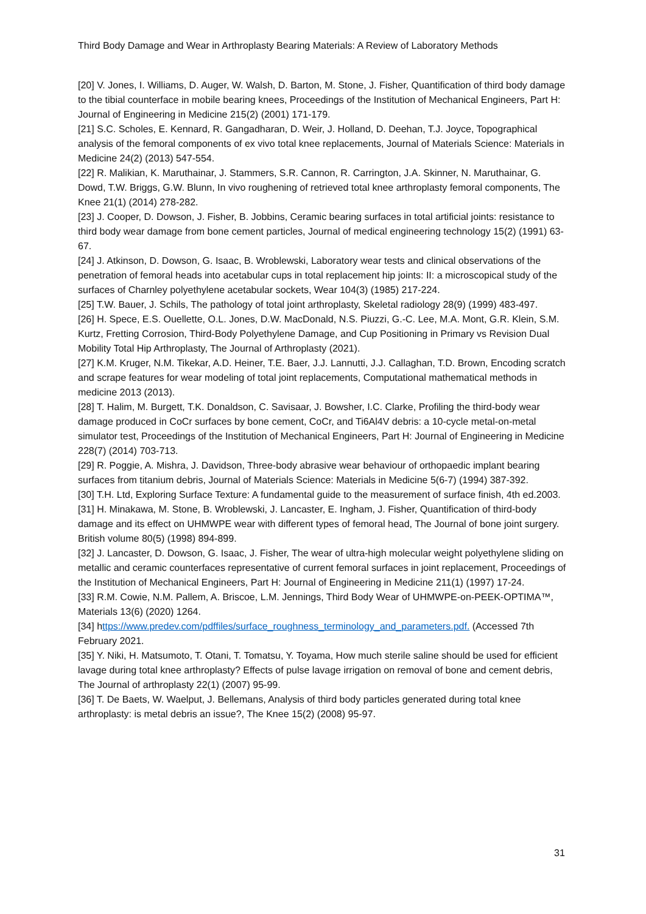Third Body Damage and Wear in Arthroplasty Bearing Materials: A Review of Laboratory Methods
[20] V. Jones, I. Williams, D. Auger, W. Walsh, D. Barton, M. Stone, J. Fisher, Quantification of third body damage to the tibial counterface in mobile bearing knees, Proceedings of the Institution of Mechanical Engineers, Part H: Journal of Engineering in Medicine 215(2) (2001) 171-179.
[21] S.C. Scholes, E. Kennard, R. Gangadharan, D. Weir, J. Holland, D. Deehan, T.J. Joyce, Topographical analysis of the femoral components of ex vivo total knee replacements, Journal of Materials Science: Materials in Medicine 24(2) (2013) 547-554.
[22] R. Malikian, K. Maruthainar, J. Stammers, S.R. Cannon, R. Carrington, J.A. Skinner, N. Maruthainar, G. Dowd, T.W. Briggs, G.W. Blunn, In vivo roughening of retrieved total knee arthroplasty femoral components, The Knee 21(1) (2014) 278-282.
[23] J. Cooper, D. Dowson, J. Fisher, B. Jobbins, Ceramic bearing surfaces in total artificial joints: resistance to third body wear damage from bone cement particles, Journal of medical engineering technology 15(2) (1991) 63-67.
[24] J. Atkinson, D. Dowson, G. Isaac, B. Wroblewski, Laboratory wear tests and clinical observations of the penetration of femoral heads into acetabular cups in total replacement hip joints: II: a microscopical study of the surfaces of Charnley polyethylene acetabular sockets, Wear 104(3) (1985) 217-224.
[25] T.W. Bauer, J. Schils, The pathology of total joint arthroplasty, Skeletal radiology 28(9) (1999) 483-497.
[26] H. Spece, E.S. Ouellette, O.L. Jones, D.W. MacDonald, N.S. Piuzzi, G.-C. Lee, M.A. Mont, G.R. Klein, S.M. Kurtz, Fretting Corrosion, Third-Body Polyethylene Damage, and Cup Positioning in Primary vs Revision Dual Mobility Total Hip Arthroplasty, The Journal of Arthroplasty (2021).
[27] K.M. Kruger, N.M. Tikekar, A.D. Heiner, T.E. Baer, J.J. Lannutti, J.J. Callaghan, T.D. Brown, Encoding scratch and scrape features for wear modeling of total joint replacements, Computational mathematical methods in medicine 2013 (2013).
[28] T. Halim, M. Burgett, T.K. Donaldson, C. Savisaar, J. Bowsher, I.C. Clarke, Profiling the third-body wear damage produced in CoCr surfaces by bone cement, CoCr, and Ti6Al4V debris: a 10-cycle metal-on-metal simulator test, Proceedings of the Institution of Mechanical Engineers, Part H: Journal of Engineering in Medicine 228(7) (2014) 703-713.
[29] R. Poggie, A. Mishra, J. Davidson, Three-body abrasive wear behaviour of orthopaedic implant bearing surfaces from titanium debris, Journal of Materials Science: Materials in Medicine 5(6-7) (1994) 387-392.
[30] T.H. Ltd, Exploring Surface Texture: A fundamental guide to the measurement of surface finish, 4th ed.2003.
[31] H. Minakawa, M. Stone, B. Wroblewski, J. Lancaster, E. Ingham, J. Fisher, Quantification of third-body damage and its effect on UHMWPE wear with different types of femoral head, The Journal of bone joint surgery. British volume 80(5) (1998) 894-899.
[32] J. Lancaster, D. Dowson, G. Isaac, J. Fisher, The wear of ultra-high molecular weight polyethylene sliding on metallic and ceramic counterfaces representative of current femoral surfaces in joint replacement, Proceedings of the Institution of Mechanical Engineers, Part H: Journal of Engineering in Medicine 211(1) (1997) 17-24.
[33] R.M. Cowie, N.M. Pallem, A. Briscoe, L.M. Jennings, Third Body Wear of UHMWPE-on-PEEK-OPTIMA™, Materials 13(6) (2020) 1264.
[34] https://www.predev.com/pdffiles/surface_roughness_terminology_and_parameters.pdf. (Accessed 7th February 2021.
[35] Y. Niki, H. Matsumoto, T. Otani, T. Tomatsu, Y. Toyama, How much sterile saline should be used for efficient lavage during total knee arthroplasty? Effects of pulse lavage irrigation on removal of bone and cement debris, The Journal of arthroplasty 22(1) (2007) 95-99.
[36] T. De Baets, W. Waelput, J. Bellemans, Analysis of third body particles generated during total knee arthroplasty: is metal debris an issue?, The Knee 15(2) (2008) 95-97.
31